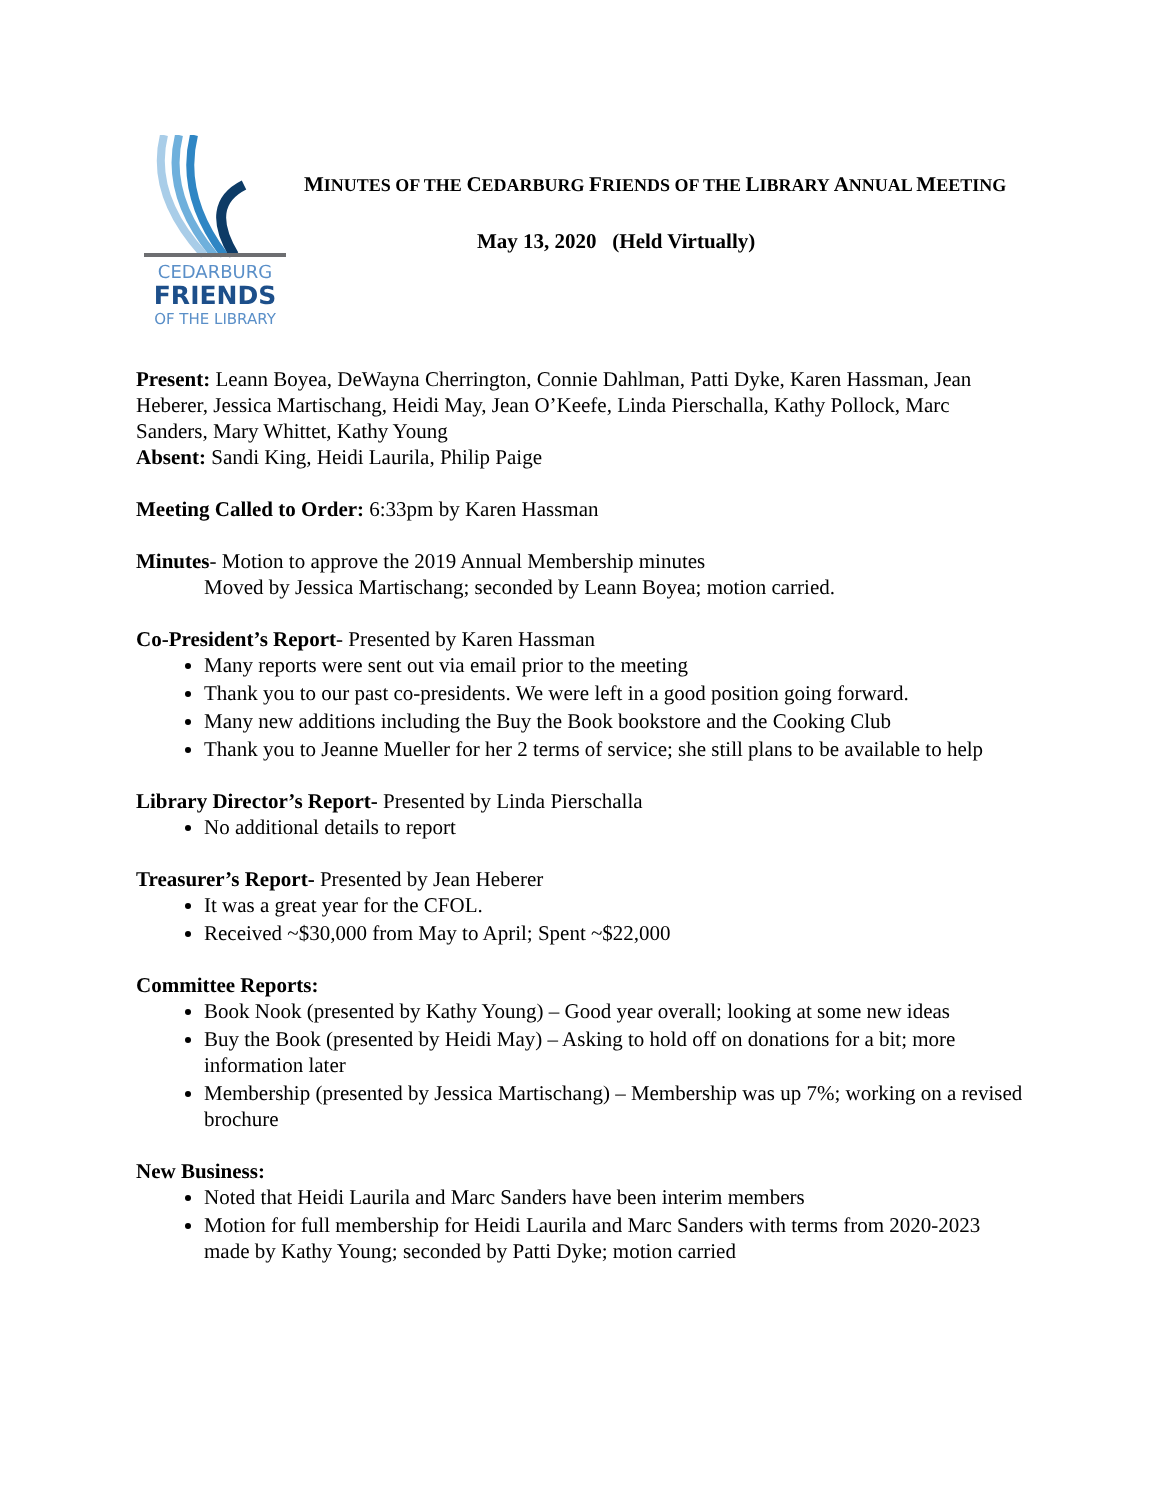CEDARBURG
FRIENDS
OF THE LIBRARY
MINUTES OF THE CEDARBURG FRIENDS OF THE LIBRARY ANNUAL MEETING
May 13, 2020 (Held Virtually)
Present: Leann Boyea, DeWayna Cherrington, Connie Dahlman, Patti Dyke, Karen Hassman, Jean Heberer, Jessica Martischang, Heidi May, Jean O’Keefe, Linda Pierschalla, Kathy Pollock, Marc Sanders, Mary Whittet, Kathy Young
Absent: Sandi King, Heidi Laurila, Philip Paige
Meeting Called to Order: 6:33pm by Karen Hassman
Minutes- Motion to approve the 2019 Annual Membership minutes
Moved by Jessica Martischang; seconded by Leann Boyea; motion carried.
Co-President’s Report- Presented by Karen Hassman
Many reports were sent out via email prior to the meeting
Thank you to our past co-presidents. We were left in a good position going forward.
Many new additions including the Buy the Book bookstore and the Cooking Club
Thank you to Jeanne Mueller for her 2 terms of service; she still plans to be available to help
Library Director’s Report- Presented by Linda Pierschalla
No additional details to report
Treasurer’s Report- Presented by Jean Heberer
It was a great year for the CFOL.
Received ~$30,000 from May to April; Spent ~$22,000
Committee Reports:
Book Nook (presented by Kathy Young) – Good year overall; looking at some new ideas
Buy the Book (presented by Heidi May) – Asking to hold off on donations for a bit; more information later
Membership (presented by Jessica Martischang) – Membership was up 7%; working on a revised brochure
New Business:
Noted that Heidi Laurila and Marc Sanders have been interim members
Motion for full membership for Heidi Laurila and Marc Sanders with terms from 2020-2023 made by Kathy Young; seconded by Patti Dyke; motion carried